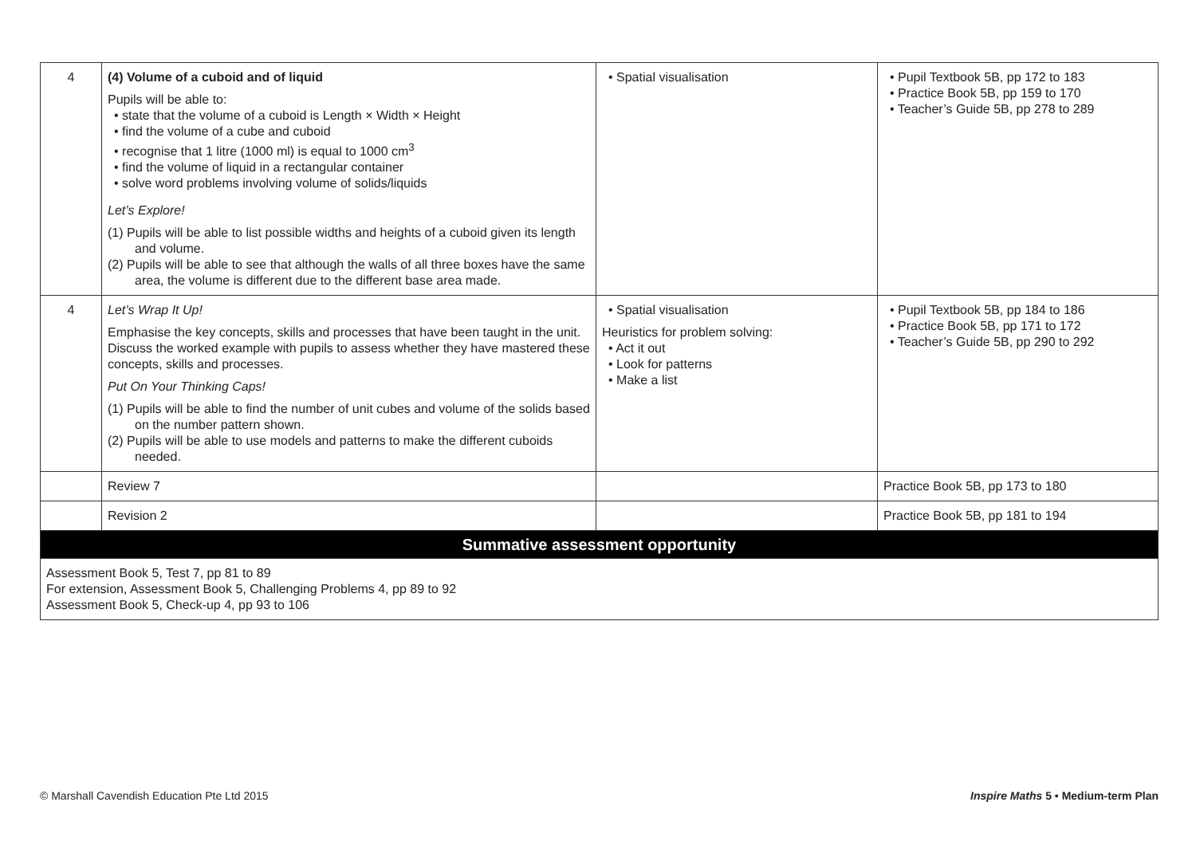| 4 | (4) Volume of a cuboid and of liquid Pupils will be able to: • state that the volume of a cuboid is Length × Width × Height • find the volume of a cube and cuboid • recognise that 1 litre (1000 ml) is equal to 1000 cm<sup>3</sup> • find the volume of liquid in a rectangular container • solve word problems involving volume of solids/liquids Let’s Explore! (1) Pupils will be able to list possible widths and heights of a cuboid given its length and volume. (2) Pupils will be able to see that although the walls of all three boxes have the same area, the volume is different due to the different base area made. | • Spatial visualisation | • Pupil Textbook 5B, pp 172 to 183 • Practice Book 5B, pp 159 to 170 • Teacher’s Guide 5B, pp 278 to 289 |
| 4 | Let’s Wrap It Up! Emphasise the key concepts, skills and processes that have been taught in the unit. Discuss the worked example with pupils to assess whether they have mastered these concepts, skills and processes. Put On Your Thinking Caps! (1) Pupils will be able to find the number of unit cubes and volume of the solids based on the number pattern shown. (2) Pupils will be able to use models and patterns to make the different cuboids needed. | • Spatial visualisation Heuristics for problem solving: • Act it out • Look for patterns • Make a list | • Pupil Textbook 5B, pp 184 to 186 • Practice Book 5B, pp 171 to 172 • Teacher’s Guide 5B, pp 290 to 292 |
| | Review 7 | | Practice Book 5B, pp 173 to 180 |
| | Revision 2 | | Practice Book 5B, pp 181 to 194 |
| Summative assessment opportunity | | | |
| Assessment Book 5, Test 7, pp 81 to 89 For extension, Assessment Book 5, Challenging Problems 4, pp 89 to 92 Assessment Book 5, Check-up 4, pp 93 to 106 | | | |
© Marshall Cavendish Education Pte Ltd 2015 Inspire Maths 5 • Medium-term Plan